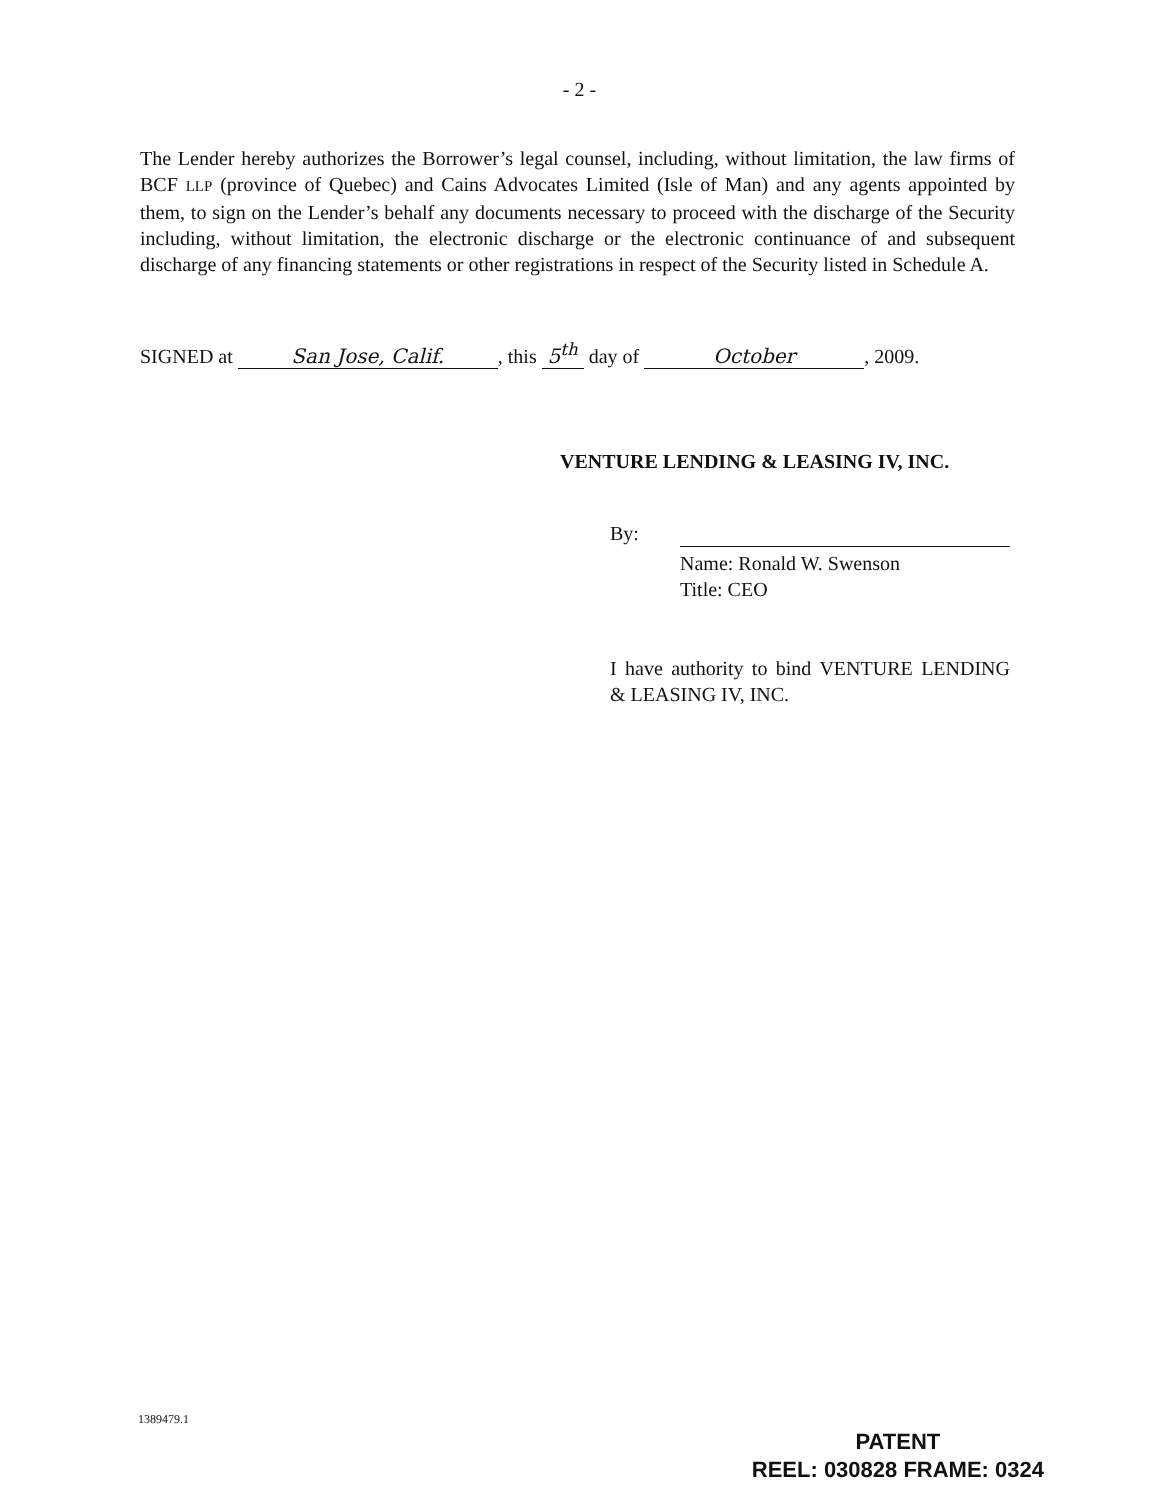- 2 -
The Lender hereby authorizes the Borrower’s legal counsel, including, without limitation, the law firms of BCF LLP (province of Quebec) and Cains Advocates Limited (Isle of Man) and any agents appointed by them, to sign on the Lender’s behalf any documents necessary to proceed with the discharge of the Security including, without limitation, the electronic discharge or the electronic continuance of and subsequent discharge of any financing statements or other registrations in respect of the Security listed in Schedule A.
SIGNED at San Jose, Calif., this 5<sup>th</sup> day of October, 2009.
VENTURE LENDING & LEASING IV, INC.
By:
Name: Ronald W. Swenson
Title: CEO
I have authority to bind VENTURE LENDING & LEASING IV, INC.
1389479.1
PATENT
REEL: 030828 FRAME: 0324